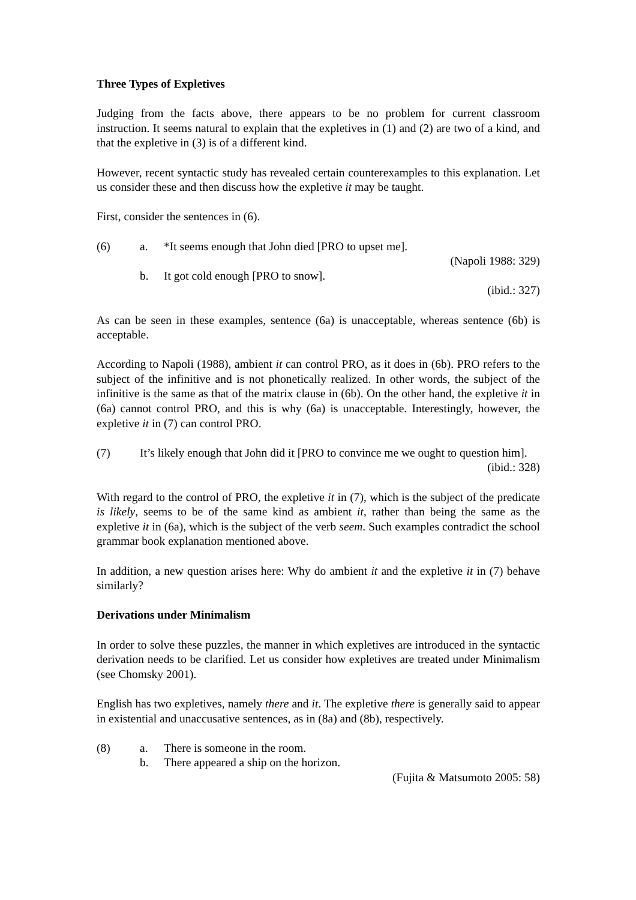Three Types of Expletives
Judging from the facts above, there appears to be no problem for current classroom instruction. It seems natural to explain that the expletives in (1) and (2) are two of a kind, and that the expletive in (3) is of a different kind.
However, recent syntactic study has revealed certain counterexamples to this explanation. Let us consider these and then discuss how the expletive it may be taught.
First, consider the sentences in (6).
(6) a. *It seems enough that John died [PRO to upset me].
(Napoli 1988: 329)
b. It got cold enough [PRO to snow].
(ibid.: 327)
As can be seen in these examples, sentence (6a) is unacceptable, whereas sentence (6b) is acceptable.
According to Napoli (1988), ambient it can control PRO, as it does in (6b). PRO refers to the subject of the infinitive and is not phonetically realized. In other words, the subject of the infinitive is the same as that of the matrix clause in (6b). On the other hand, the expletive it in (6a) cannot control PRO, and this is why (6a) is unacceptable. Interestingly, however, the expletive it in (7) can control PRO.
(7) It’s likely enough that John did it [PRO to convince me we ought to question him].
(ibid.: 328)
With regard to the control of PRO, the expletive it in (7), which is the subject of the predicate is likely, seems to be of the same kind as ambient it, rather than being the same as the expletive it in (6a), which is the subject of the verb seem. Such examples contradict the school grammar book explanation mentioned above.
In addition, a new question arises here: Why do ambient it and the expletive it in (7) behave similarly?
Derivations under Minimalism
In order to solve these puzzles, the manner in which expletives are introduced in the syntactic derivation needs to be clarified. Let us consider how expletives are treated under Minimalism (see Chomsky 2001).
English has two expletives, namely there and it. The expletive there is generally said to appear in existential and unaccusative sentences, as in (8a) and (8b), respectively.
(8) a. There is someone in the room.
b. There appeared a ship on the horizon.
(Fujita & Matsumoto 2005: 58)